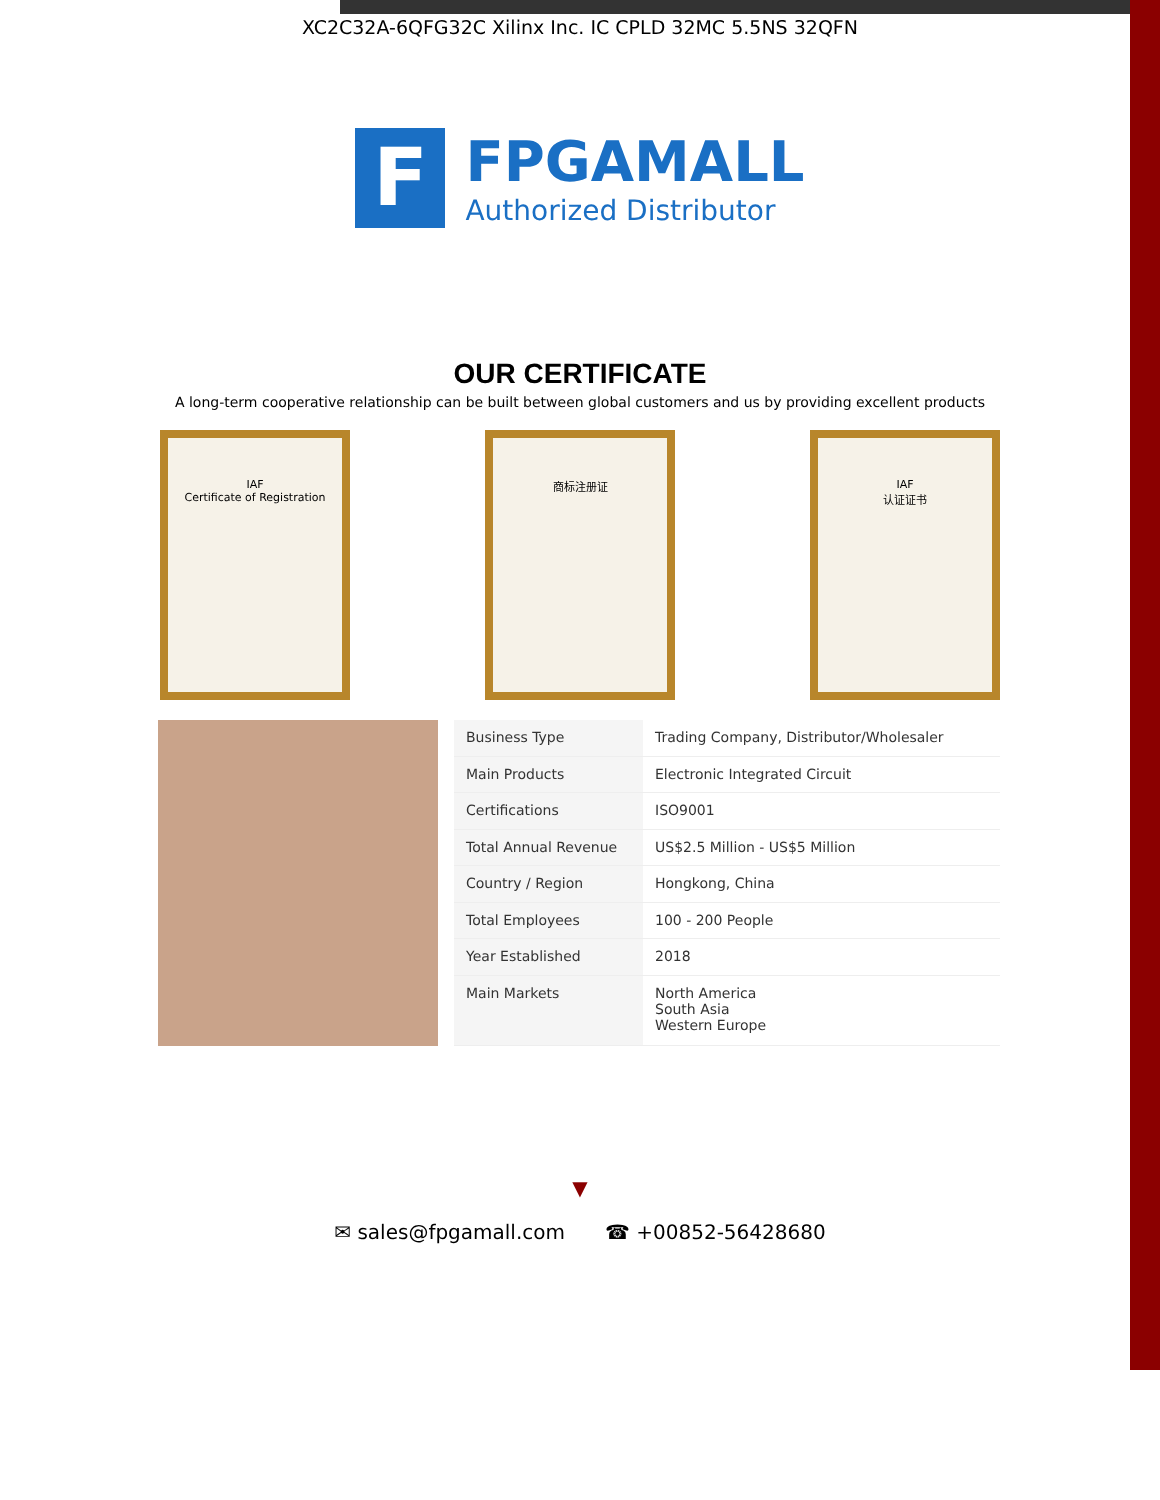XC2C32A-6QFG32C Xilinx Inc. IC CPLD 32MC 5.5NS 32QFN
F
FPGAMALL
Authorized Distributor
OUR CERTIFICATE
A long-term cooperative relationship can be built between global customers and us by providing excellent products
IAF
Certificate of Registration
商标注册证 IAF
认证证书
| Business Type | Trading Company, Distributor/Wholesaler |
| Main Products | Electronic Integrated Circuit |
| Certifications | ISO9001 |
| Total Annual Revenue | US$2.5 Million - US$5 Million |
| Country / Region | Hongkong, China |
| Total Employees | 100 - 200 People |
| Year Established | 2018 |
| Main Markets | North America South Asia Western Europe |
▼
✉ sales@fpgamall.com ☎ +00852-56428680